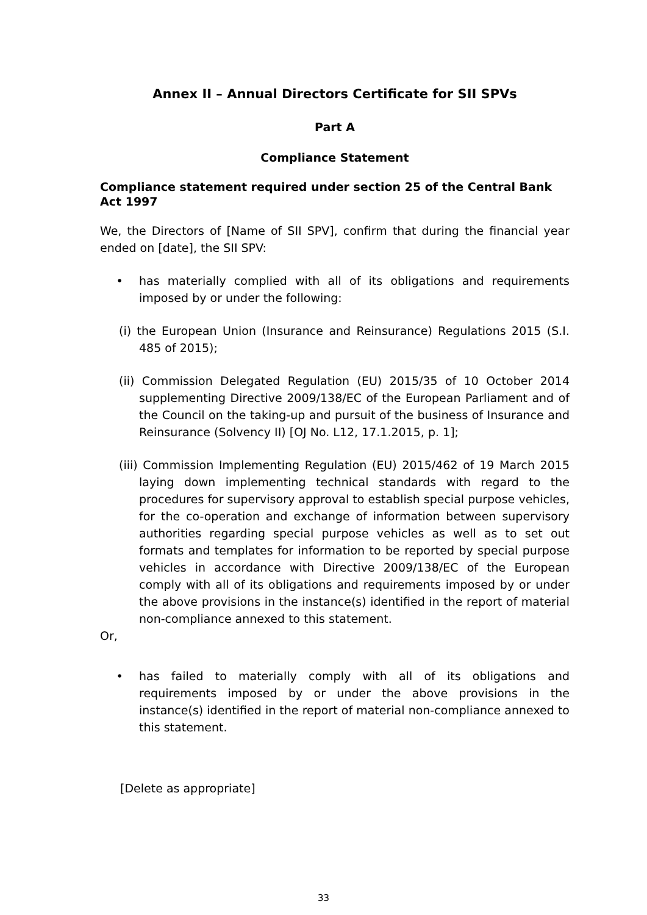Annex II – Annual Directors Certificate for SII SPVs
Part A
Compliance Statement
Compliance statement required under section 25 of the Central Bank Act 1997
We, the Directors of [Name of SII SPV], confirm that during the financial year ended on [date], the SII SPV:
• has materially complied with all of its obligations and requirements imposed by or under the following:
(i) the European Union (Insurance and Reinsurance) Regulations 2015 (S.I. 485 of 2015);
(ii) Commission Delegated Regulation (EU) 2015/35 of 10 October 2014 supplementing Directive 2009/138/EC of the European Parliament and of the Council on the taking-up and pursuit of the business of Insurance and Reinsurance (Solvency II) [OJ No. L12, 17.1.2015, p. 1];
(iii) Commission Implementing Regulation (EU) 2015/462 of 19 March 2015 laying down implementing technical standards with regard to the procedures for supervisory approval to establish special purpose vehicles, for the co-operation and exchange of information between supervisory authorities regarding special purpose vehicles as well as to set out formats and templates for information to be reported by special purpose vehicles in accordance with Directive 2009/138/EC of the European comply with all of its obligations and requirements imposed by or under the above provisions in the instance(s) identified in the report of material non-compliance annexed to this statement.
Or,
• has failed to materially comply with all of its obligations and requirements imposed by or under the above provisions in the instance(s) identified in the report of material non-compliance annexed to this statement.
[Delete as appropriate]
33